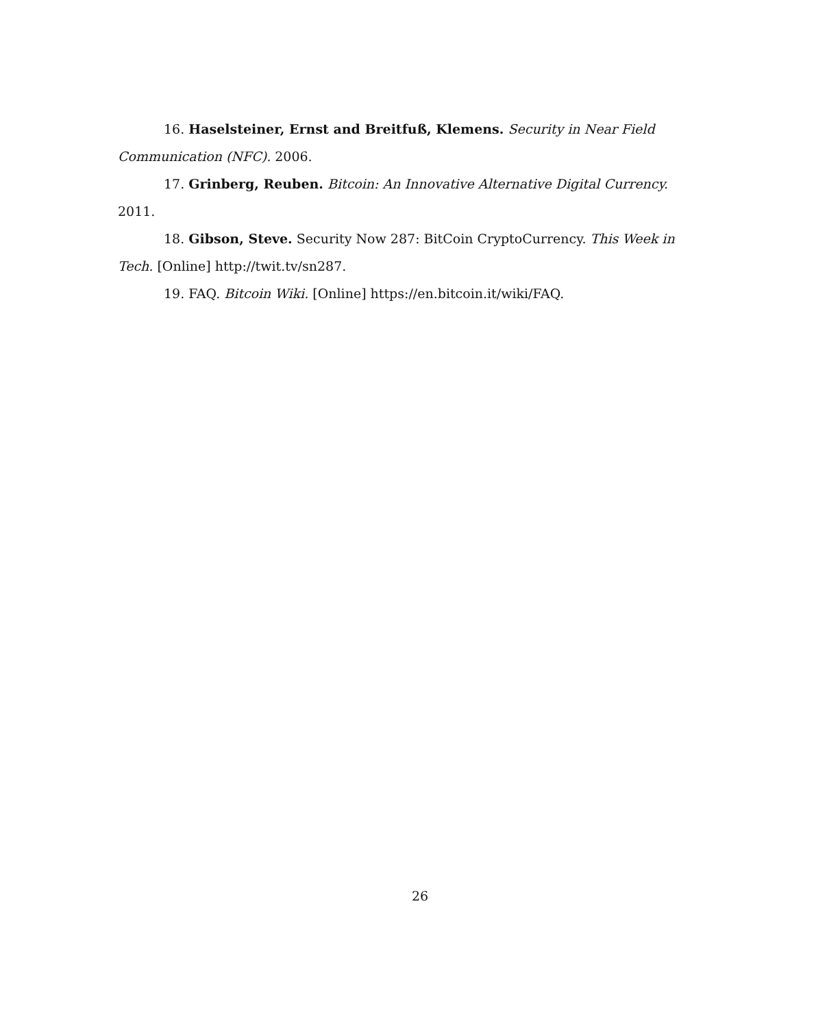16. Haselsteiner, Ernst and Breitfuß, Klemens. Security in Near Field Communication (NFC). 2006.
17. Grinberg, Reuben. Bitcoin: An Innovative Alternative Digital Currency. 2011.
18. Gibson, Steve. Security Now 287: BitCoin CryptoCurrency. This Week in Tech. [Online] http://twit.tv/sn287.
19. FAQ. Bitcoin Wiki. [Online] https://en.bitcoin.it/wiki/FAQ.
26